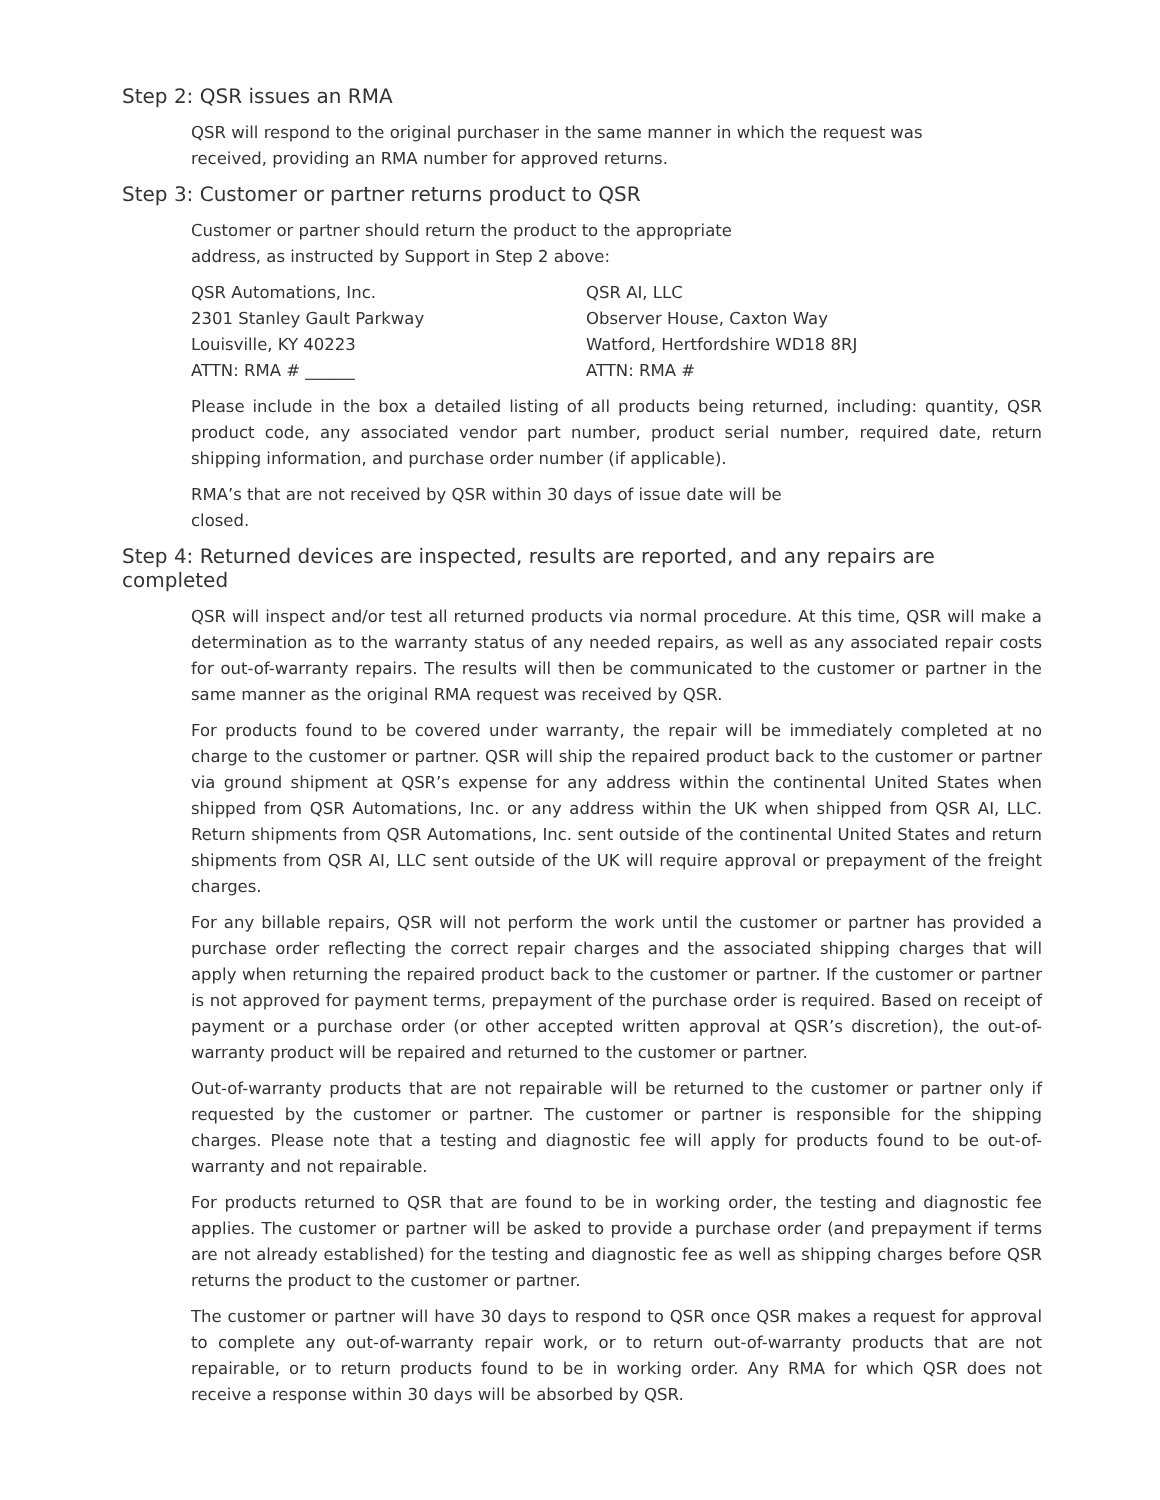Step 2: QSR issues an RMA
QSR will respond to the original purchaser in the same manner in which the request was
received, providing an RMA number for approved returns.
Step 3: Customer or partner returns product to QSR
Customer or partner should return the product to the appropriate
address, as instructed by Support in Step 2 above:
QSR Automations, Inc.
2301 Stanley Gault Parkway
Louisville, KY 40223
ATTN: RMA # ______
QSR AI, LLC
Observer House, Caxton Way
Watford, Hertfordshire WD18 8RJ
ATTN: RMA #
Please include in the box a detailed listing of all products being returned, including: quantity, QSR product code, any associated vendor part number, product serial number, required date, return shipping information, and purchase order number (if applicable).
RMA’s that are not received by QSR within 30 days of issue date will be
closed.
Step 4: Returned devices are inspected, results are reported, and any repairs are completed
QSR will inspect and/or test all returned products via normal procedure. At this time, QSR will make a determination as to the warranty status of any needed repairs, as well as any associated repair costs for out-of-warranty repairs. The results will then be communicated to the customer or partner in the same manner as the original RMA request was received by QSR.
For products found to be covered under warranty, the repair will be immediately completed at no charge to the customer or partner. QSR will ship the repaired product back to the customer or partner via ground shipment at QSR’s expense for any address within the continental United States when shipped from QSR Automations, Inc. or any address within the UK when shipped from QSR AI, LLC. Return shipments from QSR Automations, Inc. sent outside of the continental United States and return shipments from QSR AI, LLC sent outside of the UK will require approval or prepayment of the freight charges.
For any billable repairs, QSR will not perform the work until the customer or partner has provided a purchase order reflecting the correct repair charges and the associated shipping charges that will apply when returning the repaired product back to the customer or partner. If the customer or partner is not approved for payment terms, prepayment of the purchase order is required. Based on receipt of payment or a purchase order (or other accepted written approval at QSR’s discretion), the out-of-warranty product will be repaired and returned to the customer or partner.
Out-of-warranty products that are not repairable will be returned to the customer or partner only if requested by the customer or partner. The customer or partner is responsible for the shipping charges. Please note that a testing and diagnostic fee will apply for products found to be out-of-warranty and not repairable.
For products returned to QSR that are found to be in working order, the testing and diagnostic fee applies. The customer or partner will be asked to provide a purchase order (and prepayment if terms are not already established) for the testing and diagnostic fee as well as shipping charges before QSR returns the product to the customer or partner.
The customer or partner will have 30 days to respond to QSR once QSR makes a request for approval to complete any out-of-warranty repair work, or to return out-of-warranty products that are not repairable, or to return products found to be in working order. Any RMA for which QSR does not receive a response within 30 days will be absorbed by QSR.